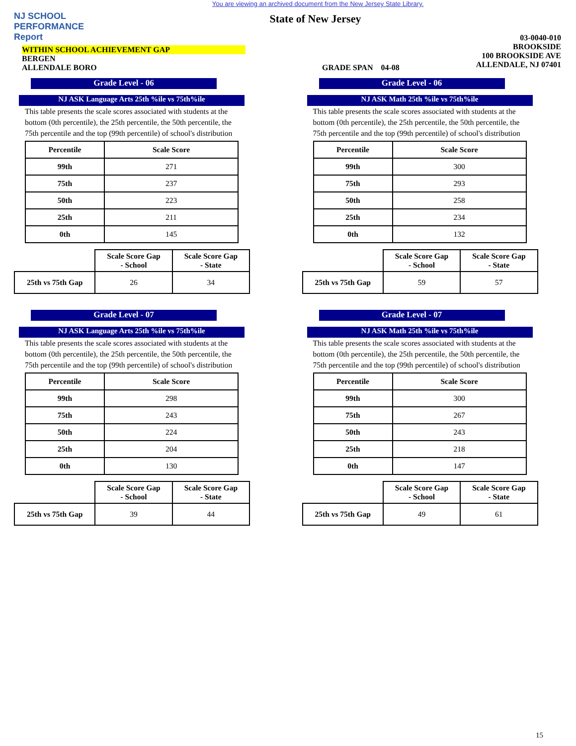You are viewing an archived document from the New Jersey State Library.
NJ SCHOOL
PERFORMANCE
Report
State of New Jersey
WITHIN SCHOOL ACHIEVEMENT GAP
BERGEN
ALLENDALE BORO
GRADE SPAN 04-08
03-0040-010
BROOKSIDE
100 BROOKSIDE AVE
ALLENDALE, NJ 07401
Grade Level - 06
NJ ASK Language Arts 25th %ile vs 75th%ile
This table presents the scale scores associated with students at the bottom (0th percentile), the 25th percentile, the 50th percentile, the 75th percentile and the top (99th percentile) of school's distribution
| Percentile | Scale Score |
| --- | --- |
| 99th | 271 |
| 75th | 237 |
| 50th | 223 |
| 25th | 211 |
| 0th | 145 |
| | Scale Score Gap - School | Scale Score Gap - State |
| 25th vs 75th Gap | 26 | 34 |
Grade Level - 06
NJ ASK Math 25th %ile vs 75th%ile
This table presents the scale scores associated with students at the bottom (0th percentile), the 25th percentile, the 50th percentile, the 75th percentile and the top (99th percentile) of school's distribution
| Percentile | Scale Score |
| --- | --- |
| 99th | 300 |
| 75th | 293 |
| 50th | 258 |
| 25th | 234 |
| 0th | 132 |
| | Scale Score Gap - School | Scale Score Gap - State |
| 25th vs 75th Gap | 59 | 57 |
Grade Level - 07
NJ ASK Language Arts 25th %ile vs 75th%ile
This table presents the scale scores associated with students at the bottom (0th percentile), the 25th percentile, the 50th percentile, the 75th percentile and the top (99th percentile) of school's distribution
| Percentile | Scale Score |
| --- | --- |
| 99th | 298 |
| 75th | 243 |
| 50th | 224 |
| 25th | 204 |
| 0th | 130 |
| | Scale Score Gap - School | Scale Score Gap - State |
| 25th vs 75th Gap | 39 | 44 |
Grade Level - 07
NJ ASK Math 25th %ile vs 75th%ile
This table presents the scale scores associated with students at the bottom (0th percentile), the 25th percentile, the 50th percentile, the 75th percentile and the top (99th percentile) of school's distribution
| Percentile | Scale Score |
| --- | --- |
| 99th | 300 |
| 75th | 267 |
| 50th | 243 |
| 25th | 218 |
| 0th | 147 |
| | Scale Score Gap - School | Scale Score Gap - State |
| 25th vs 75th Gap | 49 | 61 |
15